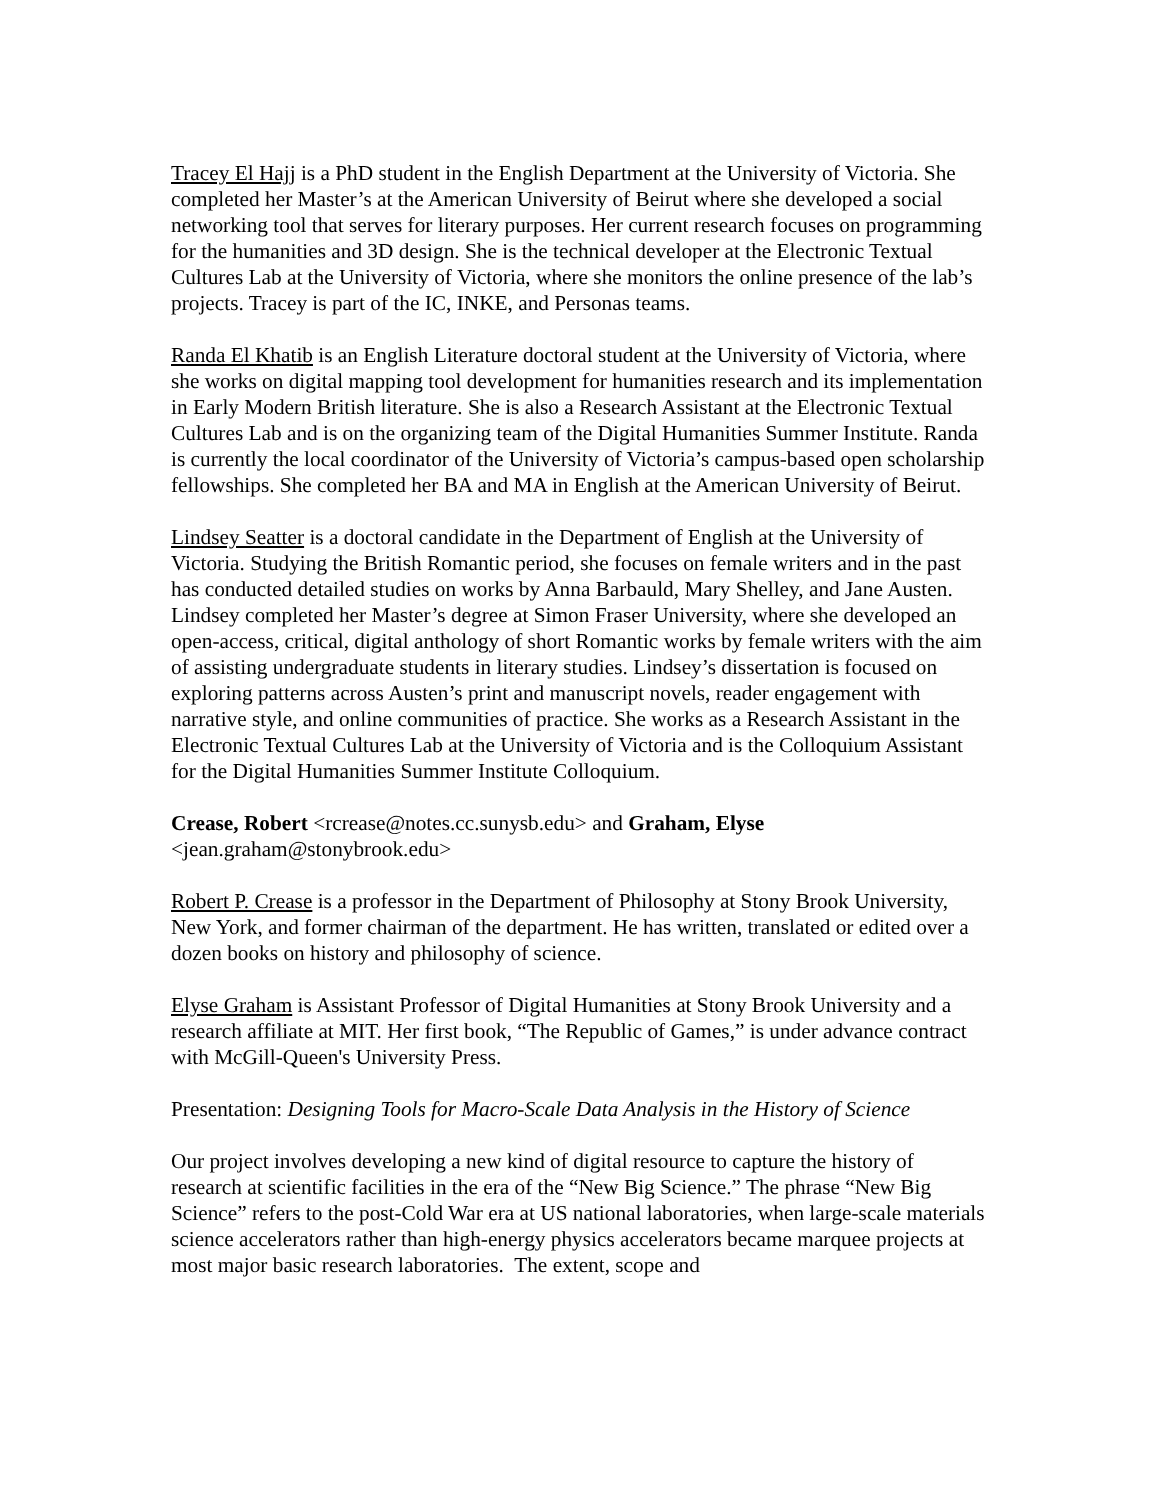Tracey El Hajj is a PhD student in the English Department at the University of Victoria. She completed her Master’s at the American University of Beirut where she developed a social networking tool that serves for literary purposes. Her current research focuses on programming for the humanities and 3D design. She is the technical developer at the Electronic Textual Cultures Lab at the University of Victoria, where she monitors the online presence of the lab’s projects. Tracey is part of the IC, INKE, and Personas teams.
Randa El Khatib is an English Literature doctoral student at the University of Victoria, where she works on digital mapping tool development for humanities research and its implementation in Early Modern British literature. She is also a Research Assistant at the Electronic Textual Cultures Lab and is on the organizing team of the Digital Humanities Summer Institute. Randa is currently the local coordinator of the University of Victoria’s campus-based open scholarship fellowships. She completed her BA and MA in English at the American University of Beirut.
Lindsey Seatter is a doctoral candidate in the Department of English at the University of Victoria. Studying the British Romantic period, she focuses on female writers and in the past has conducted detailed studies on works by Anna Barbauld, Mary Shelley, and Jane Austen. Lindsey completed her Master’s degree at Simon Fraser University, where she developed an open-access, critical, digital anthology of short Romantic works by female writers with the aim of assisting undergraduate students in literary studies. Lindsey’s dissertation is focused on exploring patterns across Austen’s print and manuscript novels, reader engagement with narrative style, and online communities of practice. She works as a Research Assistant in the Electronic Textual Cultures Lab at the University of Victoria and is the Colloquium Assistant for the Digital Humanities Summer Institute Colloquium.
Crease, Robert <rcrease@notes.cc.sunysb.edu> and Graham, Elyse
<jean.graham@stonybrook.edu>
Robert P. Crease is a professor in the Department of Philosophy at Stony Brook University, New York, and former chairman of the department. He has written, translated or edited over a dozen books on history and philosophy of science.
Elyse Graham is Assistant Professor of Digital Humanities at Stony Brook University and a research affiliate at MIT. Her first book, “The Republic of Games,” is under advance contract with McGill-Queen's University Press.
Presentation: Designing Tools for Macro-Scale Data Analysis in the History of Science
Our project involves developing a new kind of digital resource to capture the history of research at scientific facilities in the era of the “New Big Science.” The phrase “New Big Science” refers to the post-Cold War era at US national laboratories, when large-scale materials science accelerators rather than high-energy physics accelerators became marquee projects at most major basic research laboratories. The extent, scope and